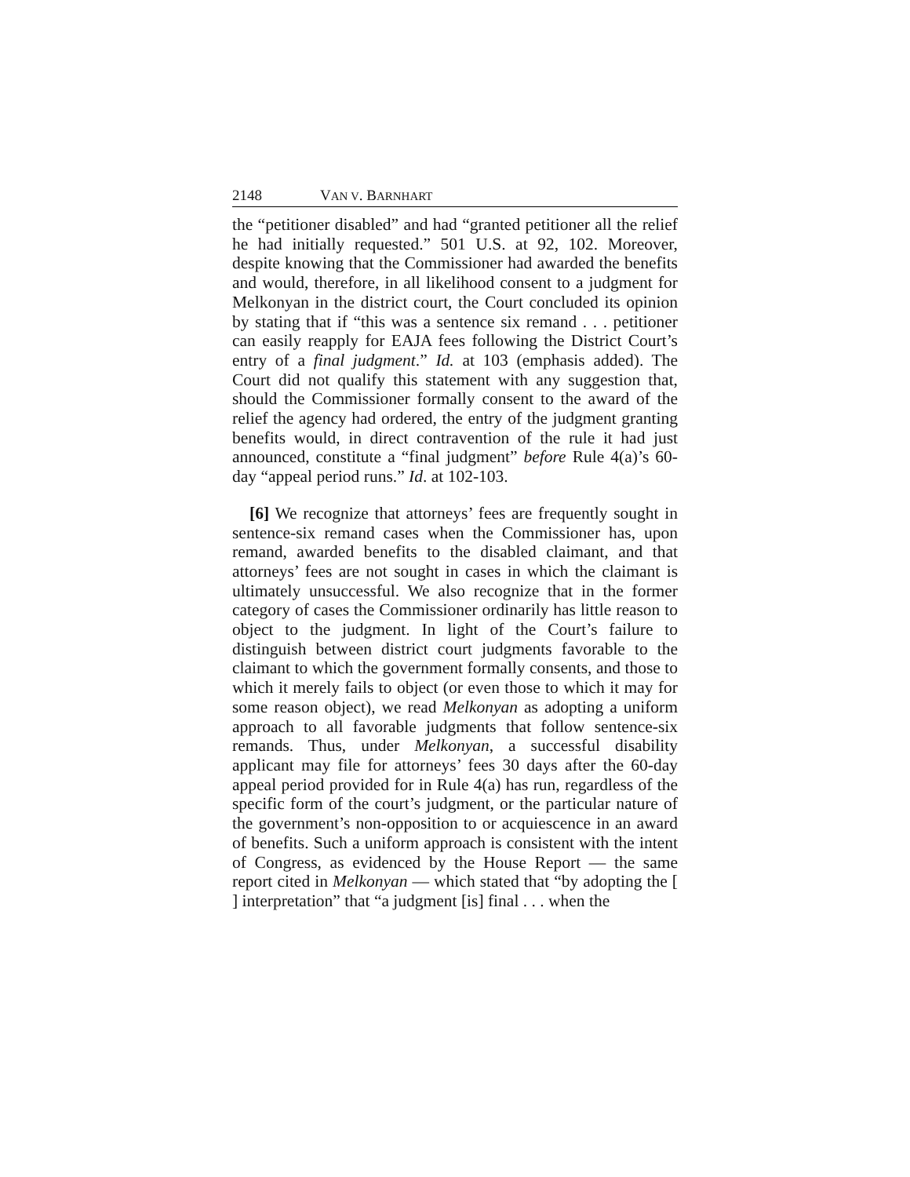2148 VAN V. BARNHART
the “petitioner disabled” and had “granted petitioner all the relief he had initially requested.” 501 U.S. at 92, 102. Moreover, despite knowing that the Commissioner had awarded the benefits and would, therefore, in all likelihood consent to a judgment for Melkonyan in the district court, the Court concluded its opinion by stating that if “this was a sentence six remand . . . petitioner can easily reapply for EAJA fees following the District Court’s entry of a final judgment.” Id. at 103 (emphasis added). The Court did not qualify this statement with any suggestion that, should the Commissioner formally consent to the award of the relief the agency had ordered, the entry of the judgment granting benefits would, in direct contravention of the rule it had just announced, constitute a “final judgment” before Rule 4(a)’s 60-day “appeal period runs.” Id. at 102-103.
[6] We recognize that attorneys’ fees are frequently sought in sentence-six remand cases when the Commissioner has, upon remand, awarded benefits to the disabled claimant, and that attorneys’ fees are not sought in cases in which the claimant is ultimately unsuccessful. We also recognize that in the former category of cases the Commissioner ordinarily has little reason to object to the judgment. In light of the Court’s failure to distinguish between district court judgments favorable to the claimant to which the government formally consents, and those to which it merely fails to object (or even those to which it may for some reason object), we read Melkonyan as adopting a uniform approach to all favorable judgments that follow sentence-six remands. Thus, under Melkonyan, a successful disability applicant may file for attorneys’ fees 30 days after the 60-day appeal period provided for in Rule 4(a) has run, regardless of the specific form of the court’s judgment, or the particular nature of the government’s non-opposition to or acquiescence in an award of benefits. Such a uniform approach is consistent with the intent of Congress, as evidenced by the House Report — the same report cited in Melkonyan — which stated that “by adopting the [ ] interpretation” that “a judgment [is] final . . . when the